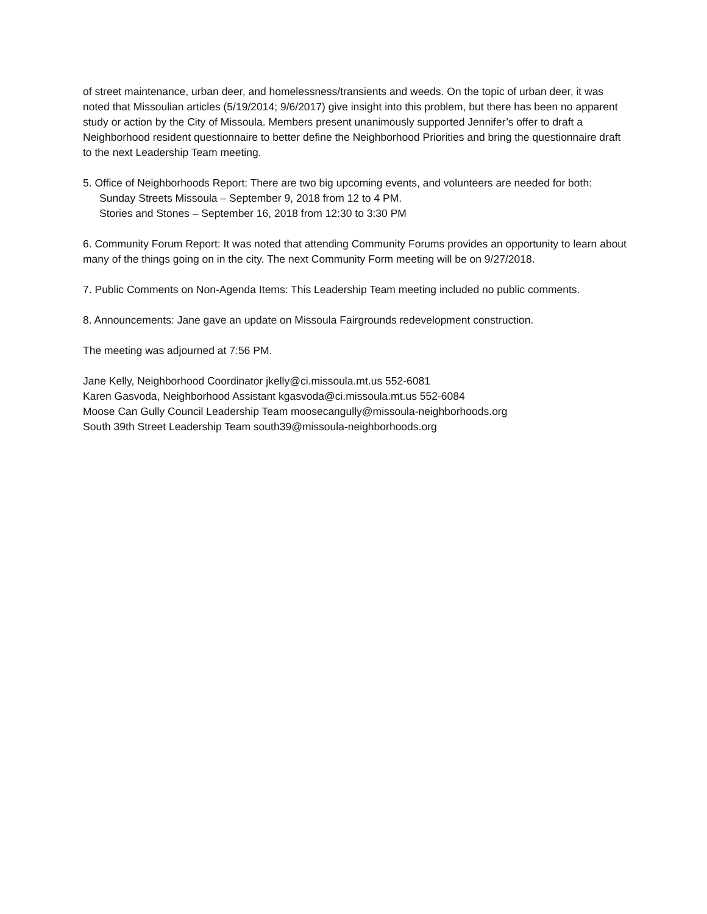of street maintenance, urban deer, and homelessness/transients and weeds. On the topic of urban deer, it was noted that Missoulian articles (5/19/2014; 9/6/2017) give insight into this problem, but there has been no apparent study or action by the City of Missoula. Members present unanimously supported Jennifer’s offer to draft a Neighborhood resident questionnaire to better define the Neighborhood Priorities and bring the questionnaire draft to the next Leadership Team meeting.
5. Office of Neighborhoods Report: There are two big upcoming events, and volunteers are needed for both:
Sunday Streets Missoula – September 9, 2018 from 12 to 4 PM.
Stories and Stones – September 16, 2018 from 12:30 to 3:30 PM
6. Community Forum Report: It was noted that attending Community Forums provides an opportunity to learn about many of the things going on in the city. The next Community Form meeting will be on 9/27/2018.
7. Public Comments on Non-Agenda Items: This Leadership Team meeting included no public comments.
8. Announcements: Jane gave an update on Missoula Fairgrounds redevelopment construction.
The meeting was adjourned at 7:56 PM.
Jane Kelly, Neighborhood Coordinator jkelly@ci.missoula.mt.us 552-6081
Karen Gasvoda, Neighborhood Assistant kgasvoda@ci.missoula.mt.us 552-6084
Moose Can Gully Council Leadership Team moosecangully@missoula-neighborhoods.org
South 39th Street Leadership Team south39@missoula-neighborhoods.org